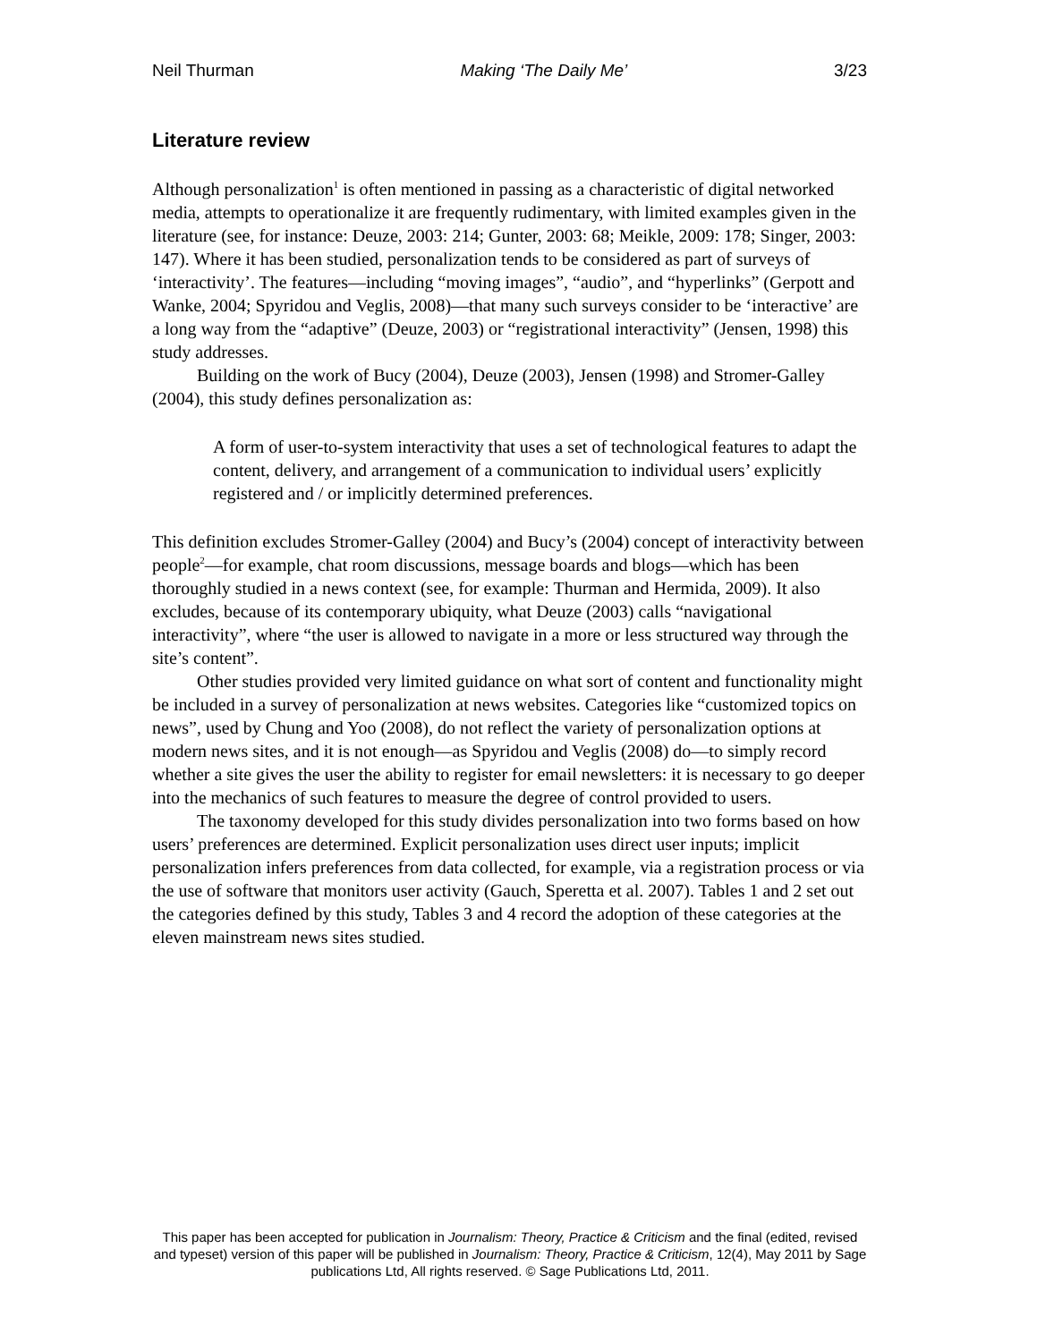Neil Thurman Making ‘The Daily Me’ 3/23
Literature review
Although personalization<sup>1</sup> is often mentioned in passing as a characteristic of digital networked media, attempts to operationalize it are frequently rudimentary, with limited examples given in the literature (see, for instance: Deuze, 2003: 214; Gunter, 2003: 68; Meikle, 2009: 178; Singer, 2003: 147). Where it has been studied, personalization tends to be considered as part of surveys of ‘interactivity’. The features—including “moving images”, “audio”, and “hyperlinks” (Gerpott and Wanke, 2004; Spyridou and Veglis, 2008)—that many such surveys consider to be ‘interactive’ are a long way from the “adaptive” (Deuze, 2003) or “registrational interactivity” (Jensen, 1998) this study addresses.
Building on the work of Bucy (2004), Deuze (2003), Jensen (1998) and Stromer-Galley (2004), this study defines personalization as:
A form of user-to-system interactivity that uses a set of technological features to adapt the content, delivery, and arrangement of a communication to individual users’ explicitly registered and / or implicitly determined preferences.
This definition excludes Stromer-Galley (2004) and Bucy’s (2004) concept of interactivity between people<sup>2</sup>—for example, chat room discussions, message boards and blogs—which has been thoroughly studied in a news context (see, for example: Thurman and Hermida, 2009). It also excludes, because of its contemporary ubiquity, what Deuze (2003) calls “navigational interactivity”, where “the user is allowed to navigate in a more or less structured way through the site’s content”.
Other studies provided very limited guidance on what sort of content and functionality might be included in a survey of personalization at news websites. Categories like “customized topics on news”, used by Chung and Yoo (2008), do not reflect the variety of personalization options at modern news sites, and it is not enough—as Spyridou and Veglis (2008) do—to simply record whether a site gives the user the ability to register for email newsletters: it is necessary to go deeper into the mechanics of such features to measure the degree of control provided to users.
The taxonomy developed for this study divides personalization into two forms based on how users’ preferences are determined. Explicit personalization uses direct user inputs; implicit personalization infers preferences from data collected, for example, via a registration process or via the use of software that monitors user activity (Gauch, Speretta et al. 2007). Tables 1 and 2 set out the categories defined by this study, Tables 3 and 4 record the adoption of these categories at the eleven mainstream news sites studied.
This paper has been accepted for publication in Journalism: Theory, Practice & Criticism and the final (edited, revised and typeset) version of this paper will be published in Journalism: Theory, Practice & Criticism, 12(4), May 2011 by Sage publications Ltd, All rights reserved. © Sage Publications Ltd, 2011.